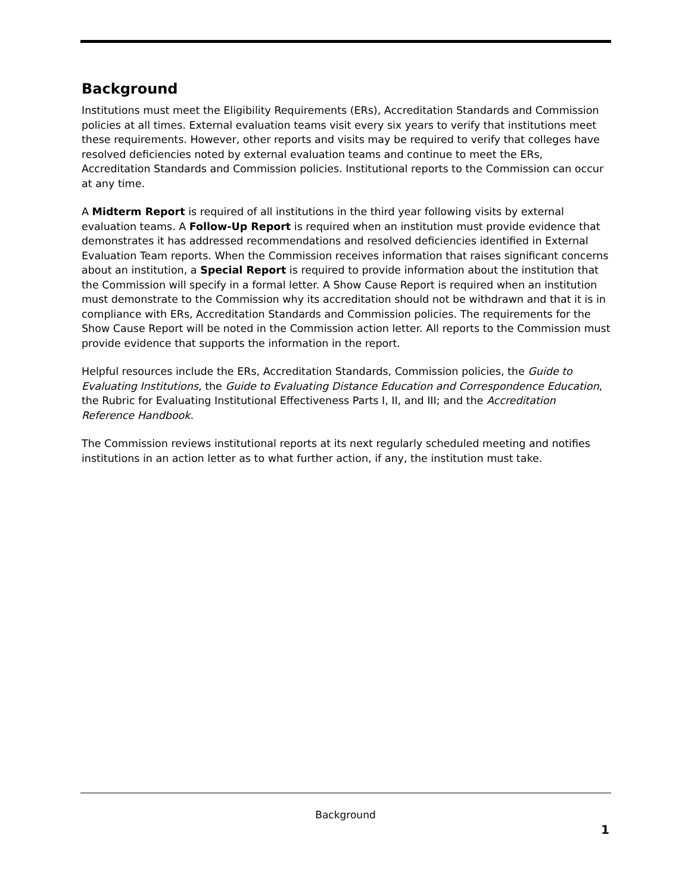Background
Institutions must meet the Eligibility Requirements (ERs), Accreditation Standards and Commission policies at all times. External evaluation teams visit every six years to verify that institutions meet these requirements. However, other reports and visits may be required to verify that colleges have resolved deficiencies noted by external evaluation teams and continue to meet the ERs, Accreditation Standards and Commission policies. Institutional reports to the Commission can occur at any time.
A Midterm Report is required of all institutions in the third year following visits by external evaluation teams. A Follow-Up Report is required when an institution must provide evidence that demonstrates it has addressed recommendations and resolved deficiencies identified in External Evaluation Team reports. When the Commission receives information that raises significant concerns about an institution, a Special Report is required to provide information about the institution that the Commission will specify in a formal letter. A Show Cause Report is required when an institution must demonstrate to the Commission why its accreditation should not be withdrawn and that it is in compliance with ERs, Accreditation Standards and Commission policies. The requirements for the Show Cause Report will be noted in the Commission action letter. All reports to the Commission must provide evidence that supports the information in the report.
Helpful resources include the ERs, Accreditation Standards, Commission policies, the Guide to Evaluating Institutions, the Guide to Evaluating Distance Education and Correspondence Education, the Rubric for Evaluating Institutional Effectiveness Parts I, II, and III; and the Accreditation Reference Handbook.
The Commission reviews institutional reports at its next regularly scheduled meeting and notifies institutions in an action letter as to what further action, if any, the institution must take.
Background
1